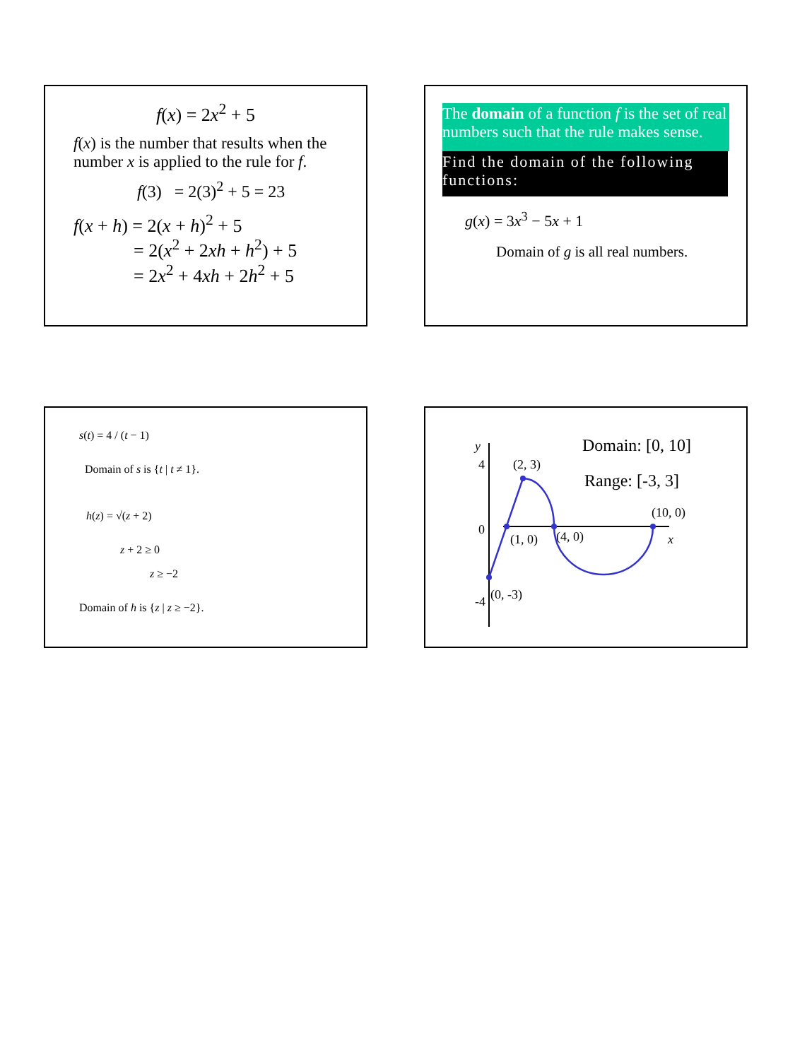f(x) = 2x<sup>2</sup> + 5
f(x) is the number that results when the number x is applied to the rule for f.
f(3) = 2(3)<sup>2</sup> + 5 = 23
f(x + h) = 2(x + h)<sup>2</sup> + 5
= 2(x<sup>2</sup> + 2xh + h<sup>2</sup>) + 5
= 2x<sup>2</sup> + 4xh + 2h<sup>2</sup> + 5
The domain of a function f is the set of real numbers such that the rule makes sense.
Find the domain of the following functions:
g(x) = 3x<sup>3</sup> − 5x + 1
Domain of g is all real numbers.
s(t) = 4 / (t − 1)
Domain of s is {t | t ≠ 1}.
h(z) = √(z + 2)
z + 2 ≥ 0
z ≥ −2
Domain of h is {z | z ≥ −2}.
Domain: [0, 10]
Range: [-3, 3]
y
4
0
-4
(2, 3)
(1, 0)
(4, 0)
(10, 0)
x
(0, -3)